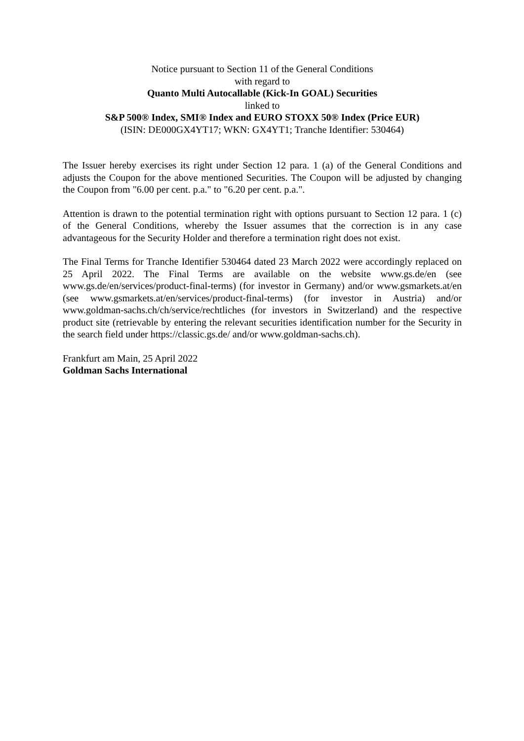Notice pursuant to Section 11 of the General Conditions
with regard to
Quanto Multi Autocallable (Kick-In GOAL) Securities
linked to
S&P 500® Index, SMI® Index and EURO STOXX 50® Index (Price EUR)
(ISIN: DE000GX4YT17; WKN: GX4YT1; Tranche Identifier: 530464)
The Issuer hereby exercises its right under Section 12 para. 1 (a) of the General Conditions and adjusts the Coupon for the above mentioned Securities. The Coupon will be adjusted by changing the Coupon from "6.00 per cent. p.a." to "6.20 per cent. p.a.".
Attention is drawn to the potential termination right with options pursuant to Section 12 para. 1 (c) of the General Conditions, whereby the Issuer assumes that the correction is in any case advantageous for the Security Holder and therefore a termination right does not exist.
The Final Terms for Tranche Identifier 530464 dated 23 March 2022 were accordingly replaced on 25 April 2022. The Final Terms are available on the website www.gs.de/en (see www.gs.de/en/services/product-final-terms) (for investor in Germany) and/or www.gsmarkets.at/en (see www.gsmarkets.at/en/services/product-final-terms) (for investor in Austria) and/or www.goldman-sachs.ch/ch/service/rechtliches (for investors in Switzerland) and the respective product site (retrievable by entering the relevant securities identification number for the Security in the search field under https://classic.gs.de/ and/or www.goldman-sachs.ch).
Frankfurt am Main, 25 April 2022
Goldman Sachs International